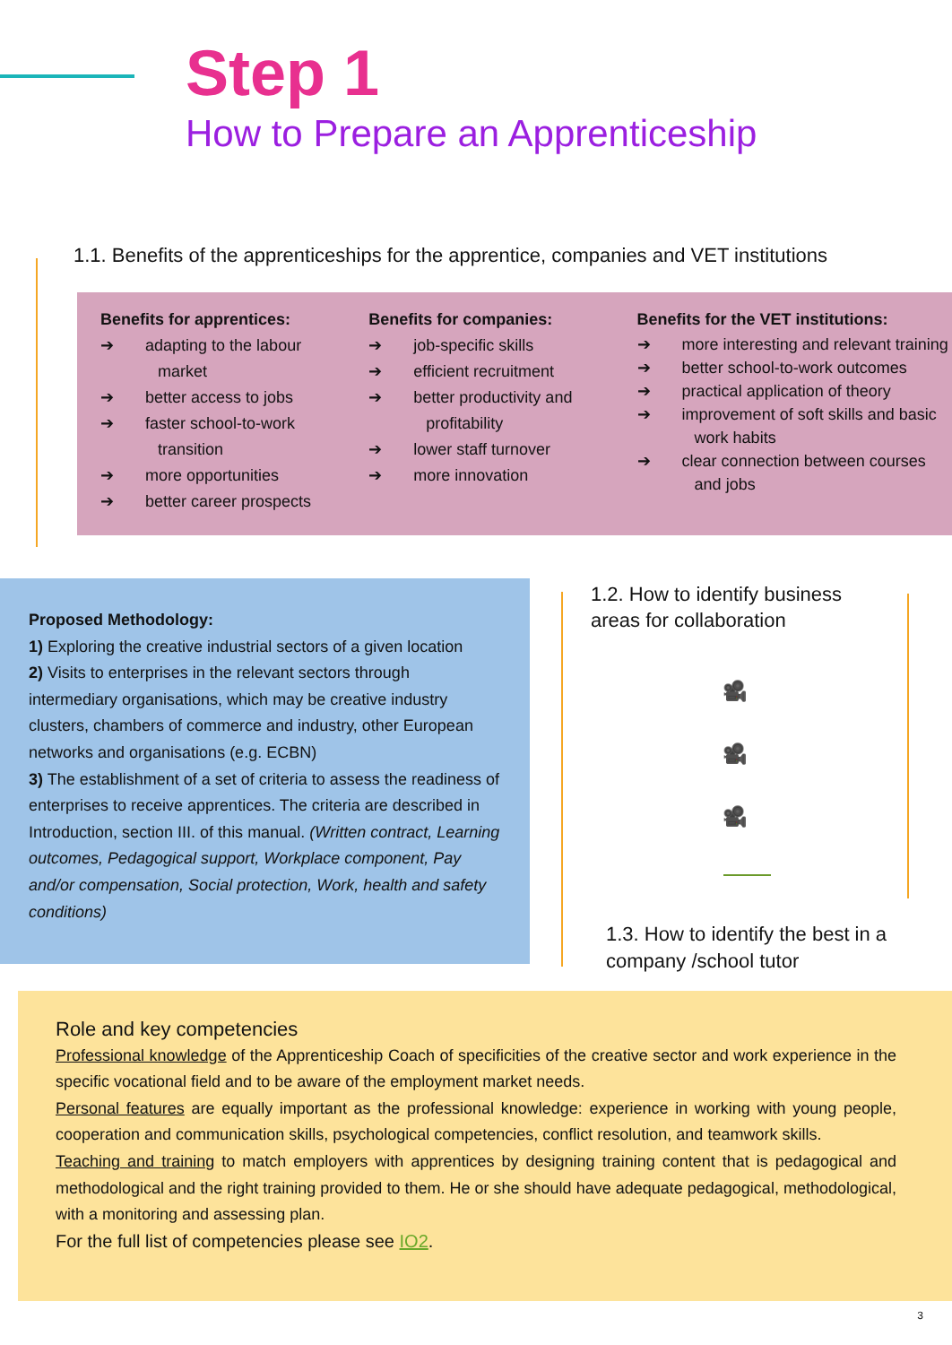Step 1
How to Prepare an Apprenticeship
1.1. Benefits of the apprenticeships for the apprentice, companies and VET institutions
Benefits for apprentices:
➔ adapting to the labour market
➔ better access to jobs
➔ faster school-to-work transition
➔ more opportunities
➔ better career prospects
Benefits for companies:
➔ job-specific skills
➔ efficient recruitment
➔ better productivity and profitability
➔ lower staff turnover
➔ more innovation
Benefits for the VET institutions:
➔ more interesting and relevant training
➔ better school-to-work outcomes
➔ practical application of theory
➔ improvement of soft skills and basic work habits
➔ clear connection between courses and jobs
Proposed Methodology:
1) Exploring the creative industrial sectors of a given location
2) Visits to enterprises in the relevant sectors through intermediary organisations, which may be creative industry clusters, chambers of commerce and industry, other European networks and organisations (e.g. ECBN)
3) The establishment of a set of criteria to assess the readiness of enterprises to receive apprentices. The criteria are described in Introduction, section III. of this manual. (Written contract, Learning outcomes, Pedagogical support, Workplace component, Pay and/or compensation, Social protection, Work, health and safety conditions)
1.2. How to identify business
areas for collaboration
🎥
🎥
🎥
1.3. How to identify the best in a
company /school tutor
Role and key competencies
Professional knowledge of the Apprenticeship Coach of specificities of the creative sector and work experience in the specific vocational field and to be aware of the employment market needs.
Personal features are equally important as the professional knowledge: experience in working with young people, cooperation and communication skills, psychological competencies, conflict resolution, and teamwork skills.
Teaching and training to match employers with apprentices by designing training content that is pedagogical and methodological and the right training provided to them. He or she should have adequate pedagogical, methodological, with a monitoring and assessing plan.
For the full list of competencies please see IO2.
3